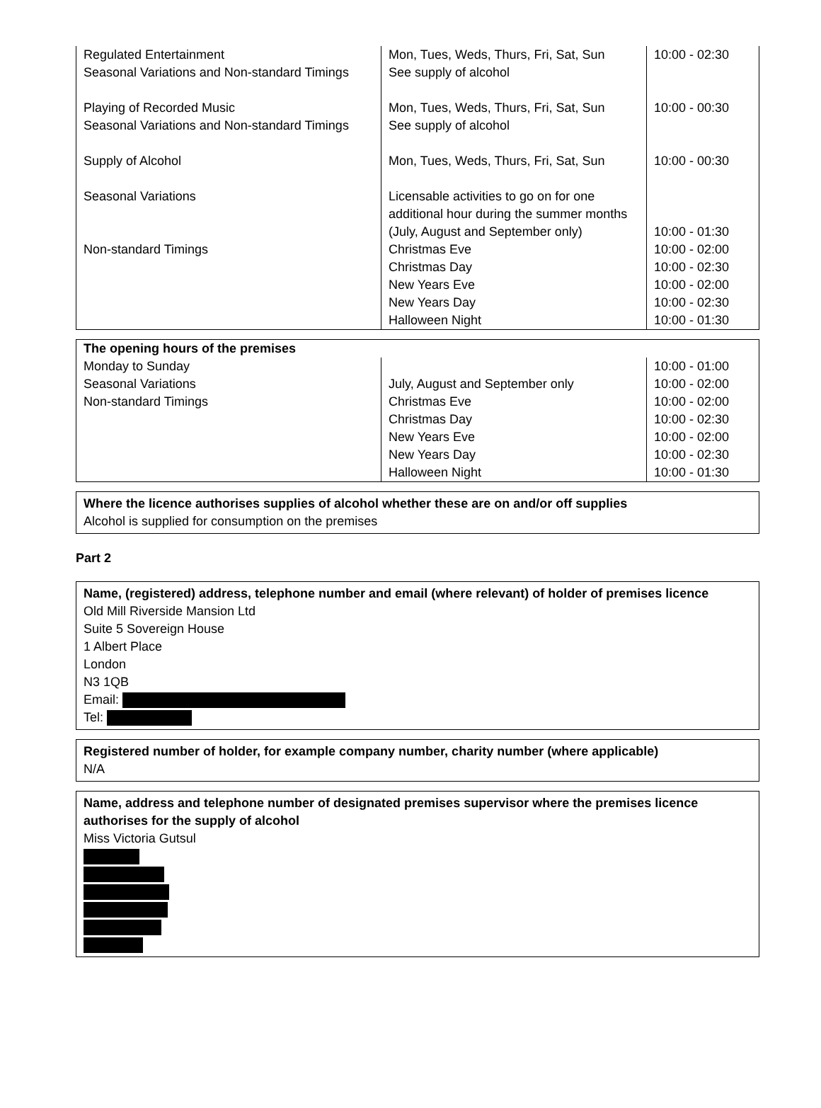| Regulated Entertainment Seasonal Variations and Non-standard Timings | Mon, Tues, Weds, Thurs, Fri, Sat, Sun See supply of alcohol | 10:00 - 02:30 |
| Playing of Recorded Music Seasonal Variations and Non-standard Timings | Mon, Tues, Weds, Thurs, Fri, Sat, Sun See supply of alcohol | 10:00 - 00:30 |
| Supply of Alcohol | Mon, Tues, Weds, Thurs, Fri, Sat, Sun | 10:00 - 00:30 |
| Seasonal Variations Non-standard Timings | Licensable activities to go on for one additional hour during the summer months (July, August and September only) Christmas Eve Christmas Day New Years Eve New Years Day Halloween Night | 10:00 - 01:30 10:00 - 02:00 10:00 - 02:30 10:00 - 02:00 10:00 - 02:30 10:00 - 01:30 |
| The opening hours of the premises | | |
| Monday to Sunday Seasonal Variations Non-standard Timings | July, August and September only Christmas Eve Christmas Day New Years Eve New Years Day Halloween Night | 10:00 - 01:00 10:00 - 02:00 10:00 - 02:00 10:00 - 02:30 10:00 - 02:00 10:00 - 02:30 10:00 - 01:30 |
Where the licence authorises supplies of alcohol whether these are on and/or off supplies
Alcohol is supplied for consumption on the premises
Part 2
Name, (registered) address, telephone number and email (where relevant) of holder of premises licence
Old Mill Riverside Mansion Ltd
Suite 5 Sovereign House
1 Albert Place
London
N3 1QB
Email:
Tel:
Registered number of holder, for example company number, charity number (where applicable)
N/A
Name, address and telephone number of designated premises supervisor where the premises licence authorises for the supply of alcohol
Miss Victoria Gutsul